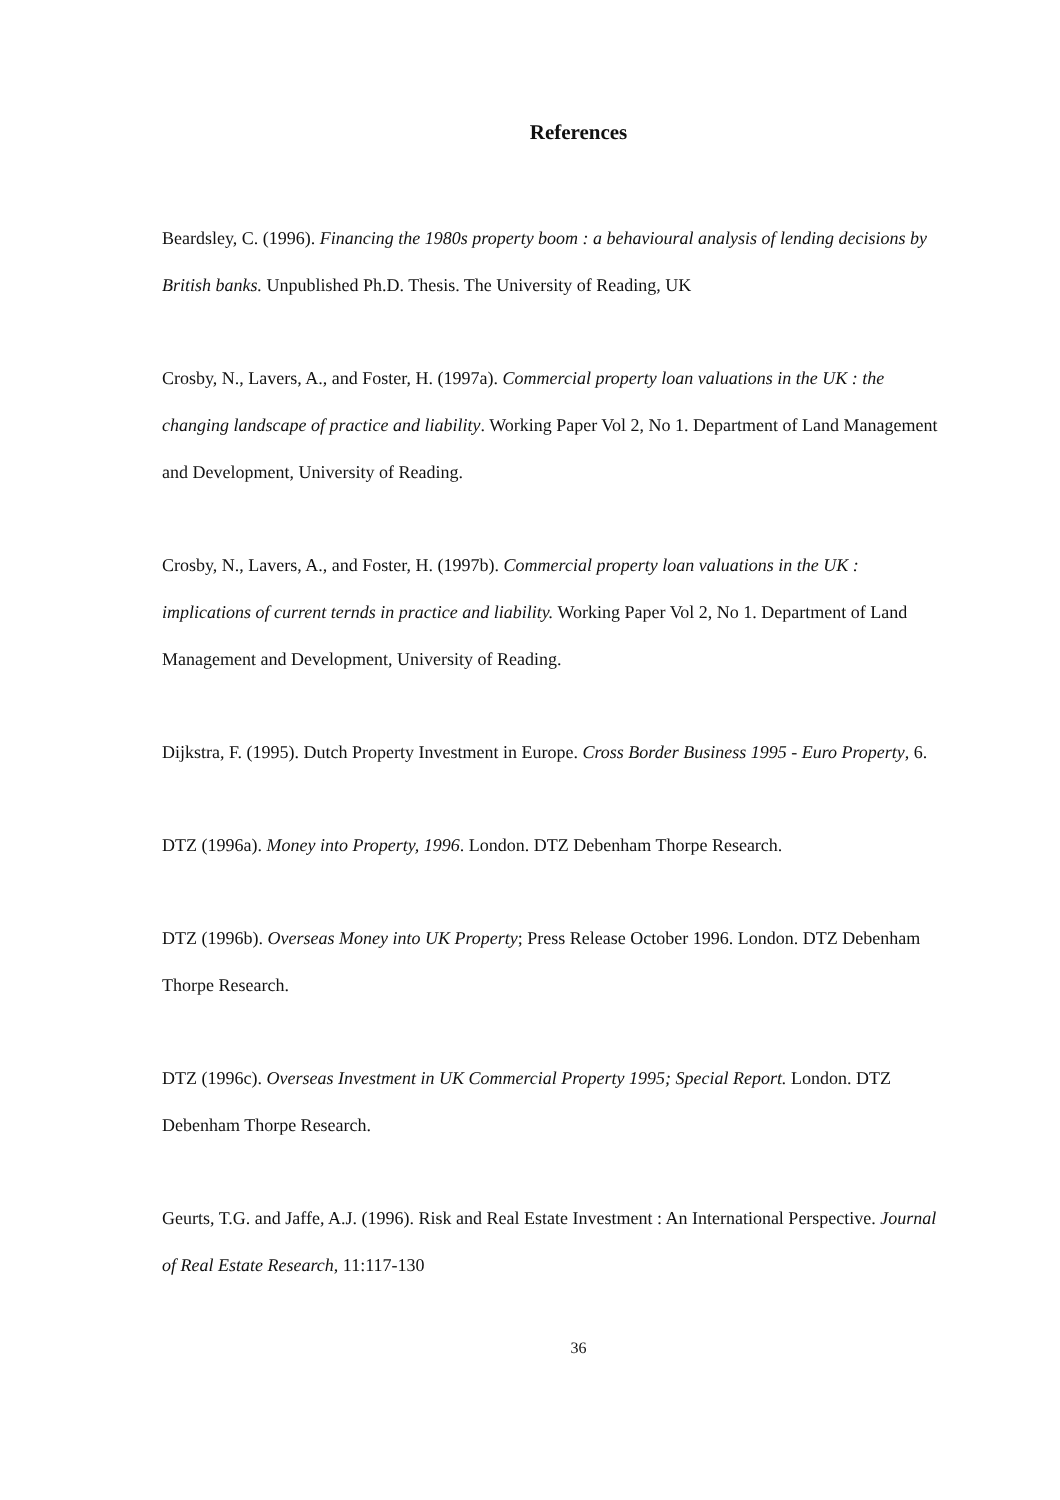References
Beardsley, C. (1996). Financing the 1980s property boom : a behavioural analysis of lending decisions by British banks. Unpublished Ph.D. Thesis. The University of Reading, UK
Crosby, N., Lavers, A., and Foster, H. (1997a). Commercial property loan valuations in the UK : the changing landscape of practice and liability. Working Paper Vol 2, No 1. Department of Land Management and Development, University of Reading.
Crosby, N., Lavers, A., and Foster, H. (1997b). Commercial property loan valuations in the UK : implications of current ternds in practice and liability. Working Paper Vol 2, No 1. Department of Land Management and Development, University of Reading.
Dijkstra, F. (1995). Dutch Property Investment in Europe. Cross Border Business 1995 - Euro Property, 6.
DTZ (1996a). Money into Property, 1996. London. DTZ Debenham Thorpe Research.
DTZ (1996b). Overseas Money into UK Property; Press Release October 1996. London. DTZ Debenham Thorpe Research.
DTZ (1996c). Overseas Investment in UK Commercial Property 1995; Special Report. London. DTZ Debenham Thorpe Research.
Geurts, T.G. and Jaffe, A.J. (1996). Risk and Real Estate Investment : An International Perspective. Journal of Real Estate Research, 11:117-130
36